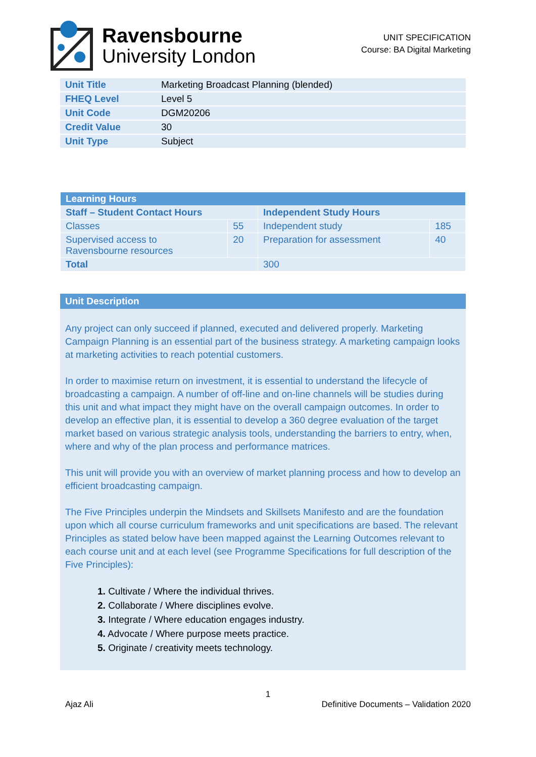Ravensbourne
University London
UNIT SPECIFICATION
Course: BA Digital Marketing
| Unit Title | Marketing Broadcast Planning (blended) |
| FHEQ Level | Level 5 |
| Unit Code | DGM20206 |
| Credit Value | 30 |
| Unit Type | Subject |
| Learning Hours | | | |
| Staff – Student Contact Hours | | Independent Study Hours | |
| Classes | 55 | Independent study | 185 |
| Supervised access to Ravensbourne resources | 20 | Preparation for assessment | 40 |
| Total | | 300 | |
Unit Description
Any project can only succeed if planned, executed and delivered properly. Marketing Campaign Planning is an essential part of the business strategy. A marketing campaign looks at marketing activities to reach potential customers.
In order to maximise return on investment, it is essential to understand the lifecycle of broadcasting a campaign. A number of off-line and on-line channels will be studies during this unit and what impact they might have on the overall campaign outcomes. In order to develop an effective plan, it is essential to develop a 360 degree evaluation of the target market based on various strategic analysis tools, understanding the barriers to entry, when, where and why of the plan process and performance matrices.
This unit will provide you with an overview of market planning process and how to develop an efficient broadcasting campaign.
The Five Principles underpin the Mindsets and Skillsets Manifesto and are the foundation upon which all course curriculum frameworks and unit specifications are based. The relevant Principles as stated below have been mapped against the Learning Outcomes relevant to each course unit and at each level (see Programme Specifications for full description of the Five Principles):
1. Cultivate / Where the individual thrives.
2. Collaborate / Where disciplines evolve.
3. Integrate / Where education engages industry.
4. Advocate / Where purpose meets practice.
5. Originate / creativity meets technology.
1
Ajaz Ali Definitive Documents – Validation 2020